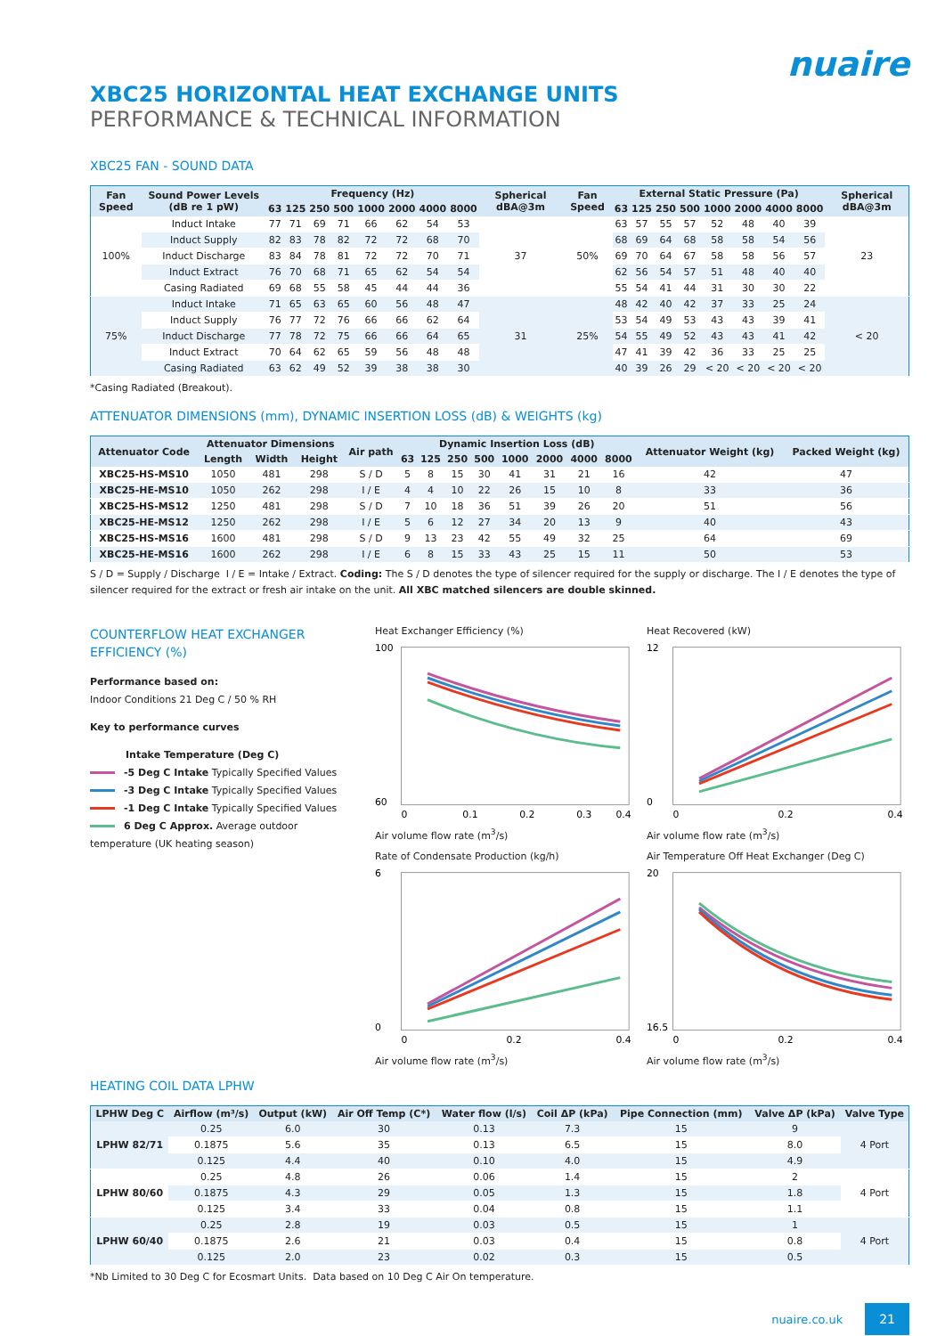nuaire
XBC25 HORIZONTAL HEAT EXCHANGE UNITS
PERFORMANCE & TECHNICAL INFORMATION
XBC25 FAN - SOUND DATA
| Fan Speed | Sound Power Levels (dB re 1 pW) | Frequency (Hz) | | | | | | | | Spherical dBA@3m | Fan Speed | External Static Pressure (Pa) | | | | | | | | Spherical dBA@3m |
| --- | --- | --- | --- | --- | --- | --- | --- | --- | --- | --- | --- | --- | --- | --- | --- | --- | --- | --- | --- | --- |
| | | 63 | 125 | 250 | 500 | 1000 | 2000 | 4000 | 8000 | | | 63 | 125 | 250 | 500 | 1000 | 2000 | 4000 | 8000 | |
| 100% | Induct Intake | 77 | 71 | 69 | 71 | 66 | 62 | 54 | 53 | 37 | 50% | 63 | 57 | 55 | 57 | 52 | 48 | 40 | 39 | 23 |
| | Induct Supply | 82 | 83 | 78 | 82 | 72 | 72 | 68 | 70 | | | 68 | 69 | 64 | 68 | 58 | 58 | 54 | 56 | |
| | Induct Discharge | 83 | 84 | 78 | 81 | 72 | 72 | 70 | 71 | | | 69 | 70 | 64 | 67 | 58 | 58 | 56 | 57 | |
| | Induct Extract | 76 | 70 | 68 | 71 | 65 | 62 | 54 | 54 | | | 62 | 56 | 54 | 57 | 51 | 48 | 40 | 40 | |
| | Casing Radiated | 69 | 68 | 55 | 58 | 45 | 44 | 44 | 36 | | | 55 | 54 | 41 | 44 | 31 | 30 | 30 | 22 | |
| 75% | Induct Intake | 71 | 65 | 63 | 65 | 60 | 56 | 48 | 47 | 31 | 25% | 48 | 42 | 40 | 42 | 37 | 33 | 25 | 24 | < 20 |
| | Induct Supply | 76 | 77 | 72 | 76 | 66 | 66 | 62 | 64 | | | 53 | 54 | 49 | 53 | 43 | 43 | 39 | 41 | |
| | Induct Discharge | 77 | 78 | 72 | 75 | 66 | 66 | 64 | 65 | | | 54 | 55 | 49 | 52 | 43 | 43 | 41 | 42 | |
| | Induct Extract | 70 | 64 | 62 | 65 | 59 | 56 | 48 | 48 | | | 47 | 41 | 39 | 42 | 36 | 33 | 25 | 25 | |
| | Casing Radiated | 63 | 62 | 49 | 52 | 39 | 38 | 38 | 30 | | | 40 | 39 | 26 | 29 | < 20 | < 20 | < 20 | < 20 | |
*Casing Radiated (Breakout).
ATTENUATOR DIMENSIONS (mm), DYNAMIC INSERTION LOSS (dB) & WEIGHTS (kg)
| Attenuator Code | Attenuator Dimensions | | | Air path | Dynamic Insertion Loss (dB) | | | | | | | | Attenuator Weight (kg) | Packed Weight (kg) |
| --- | --- | --- | --- | --- | --- | --- | --- | --- | --- | --- | --- | --- | --- | --- |
| | Length | Width | Height | | 63 | 125 | 250 | 500 | 1000 | 2000 | 4000 | 8000 | | |
| XBC25-HS-MS10 | 1050 | 481 | 298 | S / D | 5 | 8 | 15 | 30 | 41 | 31 | 21 | 16 | 42 | 47 |
| XBC25-HE-MS10 | 1050 | 262 | 298 | I / E | 4 | 4 | 10 | 22 | 26 | 15 | 10 | 8 | 33 | 36 |
| XBC25-HS-MS12 | 1250 | 481 | 298 | S / D | 7 | 10 | 18 | 36 | 51 | 39 | 26 | 20 | 51 | 56 |
| XBC25-HE-MS12 | 1250 | 262 | 298 | I / E | 5 | 6 | 12 | 27 | 34 | 20 | 13 | 9 | 40 | 43 |
| XBC25-HS-MS16 | 1600 | 481 | 298 | S / D | 9 | 13 | 23 | 42 | 55 | 49 | 32 | 25 | 64 | 69 |
| XBC25-HE-MS16 | 1600 | 262 | 298 | I / E | 6 | 8 | 15 | 33 | 43 | 25 | 15 | 11 | 50 | 53 |
S / D = Supply / Discharge I / E = Intake / Extract. Coding: The S / D denotes the type of silencer required for the supply or discharge. The I / E denotes the type of silencer required for the extract or fresh air intake on the unit. All XBC matched silencers are double skinned.
COUNTERFLOW HEAT EXCHANGER EFFICIENCY (%)
Performance based on:
Indoor Conditions 21 Deg C / 50 % RH
Key to performance curves
Intake Temperature (Deg C)
-5 Deg C Intake Typically Specified Values
-3 Deg C Intake Typically Specified Values
-1 Deg C Intake Typically Specified Values
6 Deg C Approx. Average outdoor temperature (UK heating season)
Heat Exchanger Efficiency (%)
100
60
0
0.1
0.2
0.3
0.4
Air volume flow rate (m<sup>3</sup>/s)
Heat Recovered (kW)
12
0
0
0.2
0.4
Air volume flow rate (m<sup>3</sup>/s)
Rate of Condensate Production (kg/h)
6
0
0
0.2
0.4
Air volume flow rate (m<sup>3</sup>/s)
Air Temperature Off Heat Exchanger (Deg C)
20
16.5
0
0.2
0.4
Air volume flow rate (m<sup>3</sup>/s)
HEATING COIL DATA LPHW
| LPHW Deg C | Airflow (m³/s) | Output (kW) | Air Off Temp (C*) | Water flow (l/s) | Coil ΔP (kPa) | Pipe Connection (mm) | Valve ΔP (kPa) | Valve Type |
| --- | --- | --- | --- | --- | --- | --- | --- | --- |
| LPHW 82/71 | 0.25 | 6.0 | 30 | 0.13 | 7.3 | 15 | 9 | 4 Port |
| | 0.1875 | 5.6 | 35 | 0.13 | 6.5 | 15 | 8.0 | |
| | 0.125 | 4.4 | 40 | 0.10 | 4.0 | 15 | 4.9 | |
| LPHW 80/60 | 0.25 | 4.8 | 26 | 0.06 | 1.4 | 15 | 2 | 4 Port |
| | 0.1875 | 4.3 | 29 | 0.05 | 1.3 | 15 | 1.8 | |
| | 0.125 | 3.4 | 33 | 0.04 | 0.8 | 15 | 1.1 | |
| LPHW 60/40 | 0.25 | 2.8 | 19 | 0.03 | 0.5 | 15 | 1 | 4 Port |
| | 0.1875 | 2.6 | 21 | 0.03 | 0.4 | 15 | 0.8 | |
| | 0.125 | 2.0 | 23 | 0.02 | 0.3 | 15 | 0.5 | |
*Nb Limited to 30 Deg C for Ecosmart Units. Data based on 10 Deg C Air On temperature.
nuaire.co.uk 21